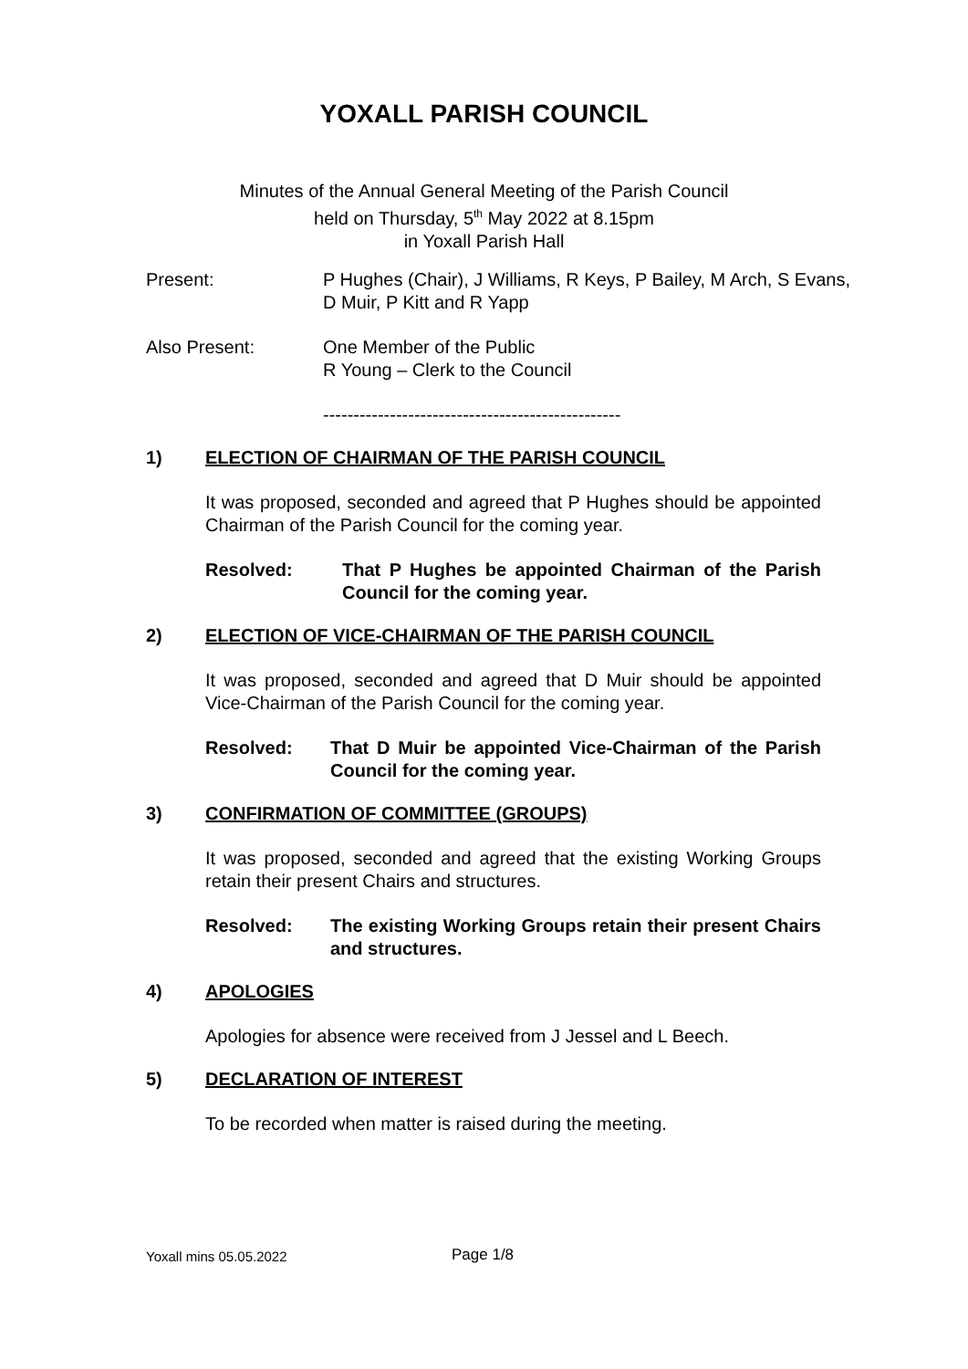YOXALL PARISH COUNCIL
Minutes of the Annual General Meeting of the Parish Council
held on Thursday, 5<sup>th</sup> May 2022 at 8.15pm
in Yoxall Parish Hall
Present: P Hughes (Chair), J Williams, R Keys, P Bailey, M Arch, S Evans,
D Muir, P Kitt and R Yapp
Also Present: One Member of the Public
R Young – Clerk to the Council
-------------------------------------------------
1) ELECTION OF CHAIRMAN OF THE PARISH COUNCIL
It was proposed, seconded and agreed that P Hughes should be appointed Chairman of the Parish Council for the coming year.
Resolved: That P Hughes be appointed Chairman of the Parish Council for the coming year.
2) ELECTION OF VICE-CHAIRMAN OF THE PARISH COUNCIL
It was proposed, seconded and agreed that D Muir should be appointed Vice-Chairman of the Parish Council for the coming year.
Resolved: That D Muir be appointed Vice-Chairman of the Parish Council for the coming year.
3) CONFIRMATION OF COMMITTEE (GROUPS)
It was proposed, seconded and agreed that the existing Working Groups retain their present Chairs and structures.
Resolved: The existing Working Groups retain their present Chairs and structures.
4) APOLOGIES
Apologies for absence were received from J Jessel and L Beech.
5) DECLARATION OF INTEREST
To be recorded when matter is raised during the meeting.
Yoxall mins 05.05.2022 Page 1/8